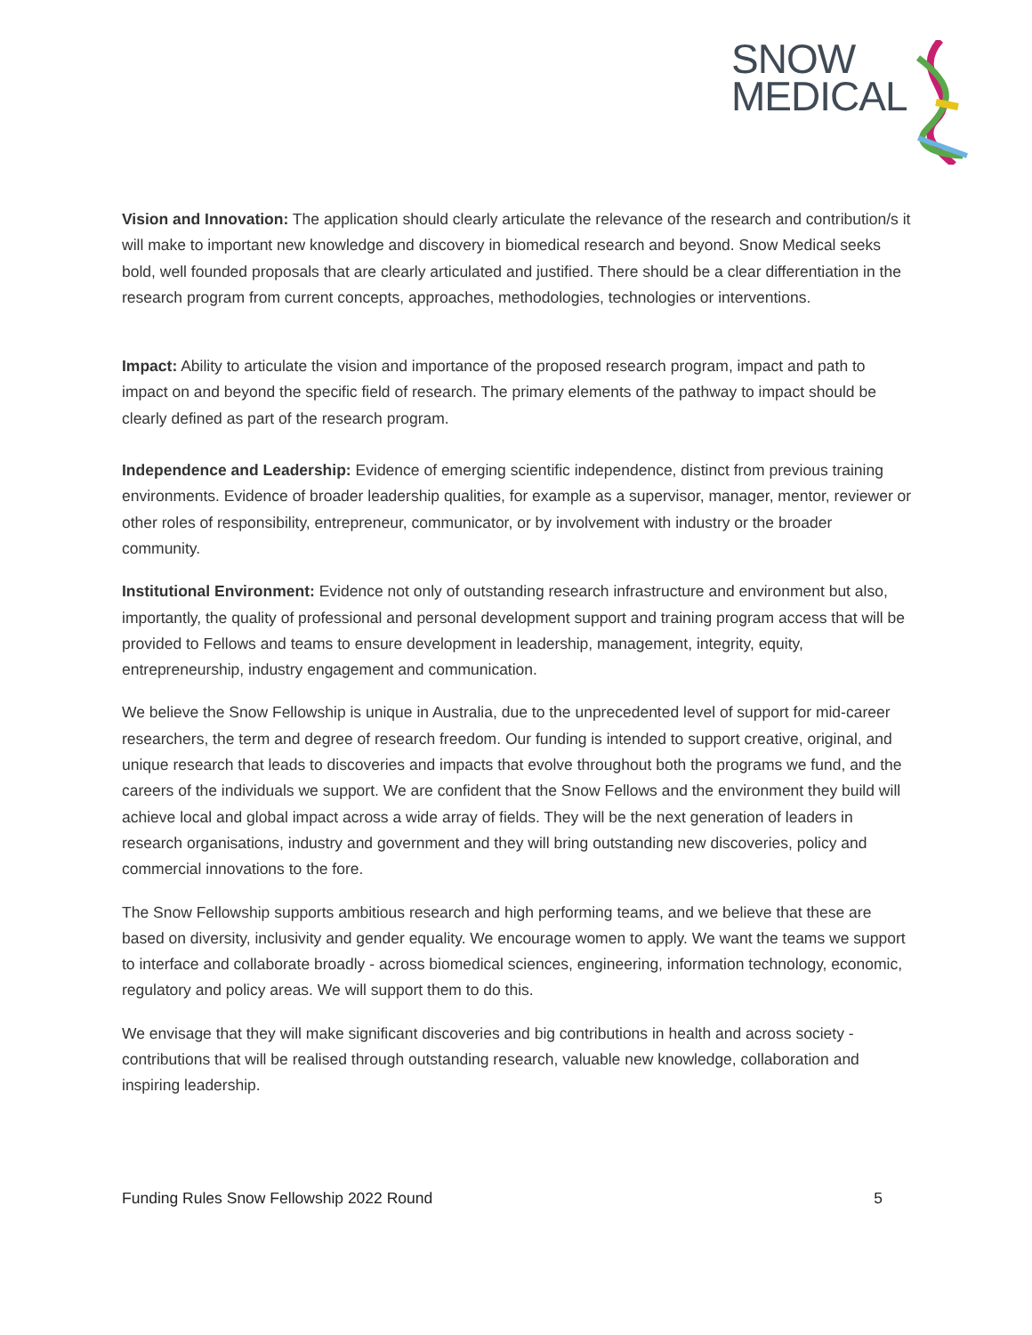SNOW
MEDICAL
Vision and Innovation: The application should clearly articulate the relevance of the research and contribution/s it will make to important new knowledge and discovery in biomedical research and beyond. Snow Medical seeks bold, well founded proposals that are clearly articulated and justified. There should be a clear differentiation in the research program from current concepts, approaches, methodologies, technologies or interventions.
Impact: Ability to articulate the vision and importance of the proposed research program, impact and path to impact on and beyond the specific field of research. The primary elements of the pathway to impact should be clearly defined as part of the research program.
Independence and Leadership: Evidence of emerging scientific independence, distinct from previous training environments. Evidence of broader leadership qualities, for example as a supervisor, manager, mentor, reviewer or other roles of responsibility, entrepreneur, communicator, or by involvement with industry or the broader community.
Institutional Environment: Evidence not only of outstanding research infrastructure and environment but also, importantly, the quality of professional and personal development support and training program access that will be provided to Fellows and teams to ensure development in leadership, management, integrity, equity, entrepreneurship, industry engagement and communication.
We believe the Snow Fellowship is unique in Australia, due to the unprecedented level of support for mid-career researchers, the term and degree of research freedom. Our funding is intended to support creative, original, and unique research that leads to discoveries and impacts that evolve throughout both the programs we fund, and the careers of the individuals we support. We are confident that the Snow Fellows and the environment they build will achieve local and global impact across a wide array of fields. They will be the next generation of leaders in research organisations, industry and government and they will bring outstanding new discoveries, policy and commercial innovations to the fore.
The Snow Fellowship supports ambitious research and high performing teams, and we believe that these are based on diversity, inclusivity and gender equality. We encourage women to apply. We want the teams we support to interface and collaborate broadly - across biomedical sciences, engineering, information technology, economic, regulatory and policy areas. We will support them to do this.
We envisage that they will make significant discoveries and big contributions in health and across society - contributions that will be realised through outstanding research, valuable new knowledge, collaboration and inspiring leadership.
Funding Rules Snow Fellowship 2022 Round 5